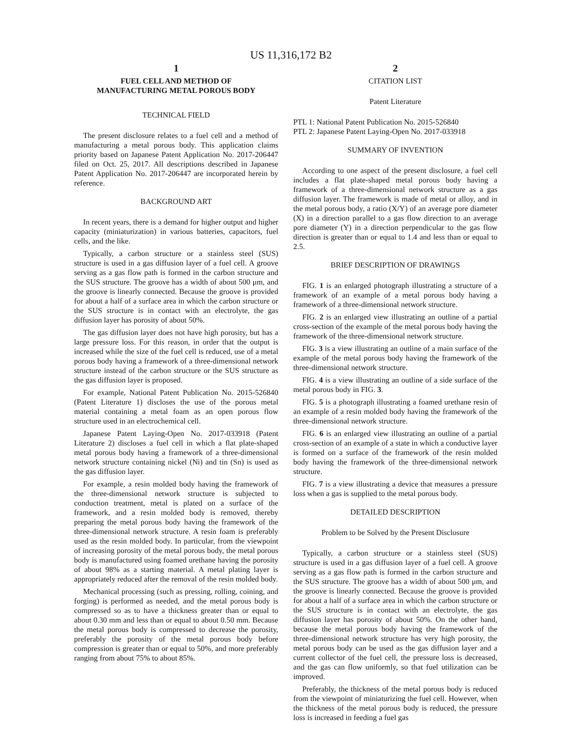US 11,316,172 B2
1
FUEL CELL AND METHOD OF
MANUFACTURING METAL POROUS BODY
TECHNICAL FIELD
The present disclosure relates to a fuel cell and a method of manufacturing a metal porous body. This application claims priority based on Japanese Patent Application No. 2017-206447 filed on Oct. 25, 2017. All descriptions described in Japanese Patent Application No. 2017-206447 are incorporated herein by reference.
BACKGROUND ART
In recent years, there is a demand for higher output and higher capacity (miniaturization) in various batteries, capacitors, fuel cells, and the like.
Typically, a carbon structure or a stainless steel (SUS) structure is used in a gas diffusion layer of a fuel cell. A groove serving as a gas flow path is formed in the carbon structure and the SUS structure. The groove has a width of about 500 μm, and the groove is linearly connected. Because the groove is provided for about a half of a surface area in which the carbon structure or the SUS structure is in contact with an electrolyte, the gas diffusion layer has porosity of about 50%.
The gas diffusion layer does not have high porosity, but has a large pressure loss. For this reason, in order that the output is increased while the size of the fuel cell is reduced, use of a metal porous body having a framework of a three-dimensional network structure instead of the carbon structure or the SUS structure as the gas diffusion layer is proposed.
For example, National Patent Publication No. 2015-526840 (Patent Literature 1) discloses the use of the porous metal material containing a metal foam as an open porous flow structure used in an electrochemical cell.
Japanese Patent Laying-Open No. 2017-033918 (Patent Literature 2) discloses a fuel cell in which a flat plate-shaped metal porous body having a framework of a three-dimensional network structure containing nickel (Ni) and tin (Sn) is used as the gas diffusion layer.
For example, a resin molded body having the framework of the three-dimensional network structure is subjected to conduction treatment, metal is plated on a surface of the framework, and a resin molded body is removed, thereby preparing the metal porous body having the framework of the three-dimensional network structure. A resin foam is preferably used as the resin molded body. In particular, from the viewpoint of increasing porosity of the metal porous body, the metal porous body is manufactured using foamed urethane having the porosity of about 98% as a starting material. A metal plating layer is appropriately reduced after the removal of the resin molded body.
Mechanical processing (such as pressing, rolling, coining, and forging) is performed as needed, and the metal porous body is compressed so as to have a thickness greater than or equal to about 0.30 mm and less than or equal to about 0.50 mm. Because the metal porous body is compressed to decrease the porosity, preferably the porosity of the metal porous body before compression is greater than or equal to 50%, and more preferably ranging from about 75% to about 85%.
2
CITATION LIST
Patent Literature
PTL 1: National Patent Publication No. 2015-526840
PTL 2: Japanese Patent Laying-Open No. 2017-033918
SUMMARY OF INVENTION
According to one aspect of the present disclosure, a fuel cell includes a flat plate-shaped metal porous body having a framework of a three-dimensional network structure as a gas diffusion layer. The framework is made of metal or alloy, and in the metal porous body, a ratio (X/Y) of an average pore diameter (X) in a direction parallel to a gas flow direction to an average pore diameter (Y) in a direction perpendicular to the gas flow direction is greater than or equal to 1.4 and less than or equal to 2.5.
BRIEF DESCRIPTION OF DRAWINGS
FIG. 1 is an enlarged photograph illustrating a structure of a framework of an example of a metal porous body having a framework of a three-dimensional network structure.
FIG. 2 is an enlarged view illustrating an outline of a partial cross-section of the example of the metal porous body having the framework of the three-dimensional network structure.
FIG. 3 is a view illustrating an outline of a main surface of the example of the metal porous body having the framework of the three-dimensional network structure.
FIG. 4 is a view illustrating an outline of a side surface of the metal porous body in FIG. 3.
FIG. 5 is a photograph illustrating a foamed urethane resin of an example of a resin molded body having the framework of the three-dimensional network structure.
FIG. 6 is an enlarged view illustrating an outline of a partial cross-section of an example of a state in which a conductive layer is formed on a surface of the framework of the resin molded body having the framework of the three-dimensional network structure.
FIG. 7 is a view illustrating a device that measures a pressure loss when a gas is supplied to the metal porous body.
DETAILED DESCRIPTION
Problem to be Solved by the Present Disclosure
Typically, a carbon structure or a stainless steel (SUS) structure is used in a gas diffusion layer of a fuel cell. A groove serving as a gas flow path is formed in the carbon structure and the SUS structure. The groove has a width of about 500 μm, and the groove is linearly connected. Because the groove is provided for about a half of a surface area in which the carbon structure or the SUS structure is in contact with an electrolyte, the gas diffusion layer has porosity of about 50%. On the other hand, because the metal porous body having the framework of the three-dimensional network structure has very high porosity, the metal porous body can be used as the gas diffusion layer and a current collector of the fuel cell, the pressure loss is decreased, and the gas can flow uniformly, so that fuel utilization can be improved.
Preferably, the thickness of the metal porous body is reduced from the viewpoint of miniaturizing the fuel cell. However, when the thickness of the metal porous body is reduced, the pressure loss is increased in feeding a fuel gas